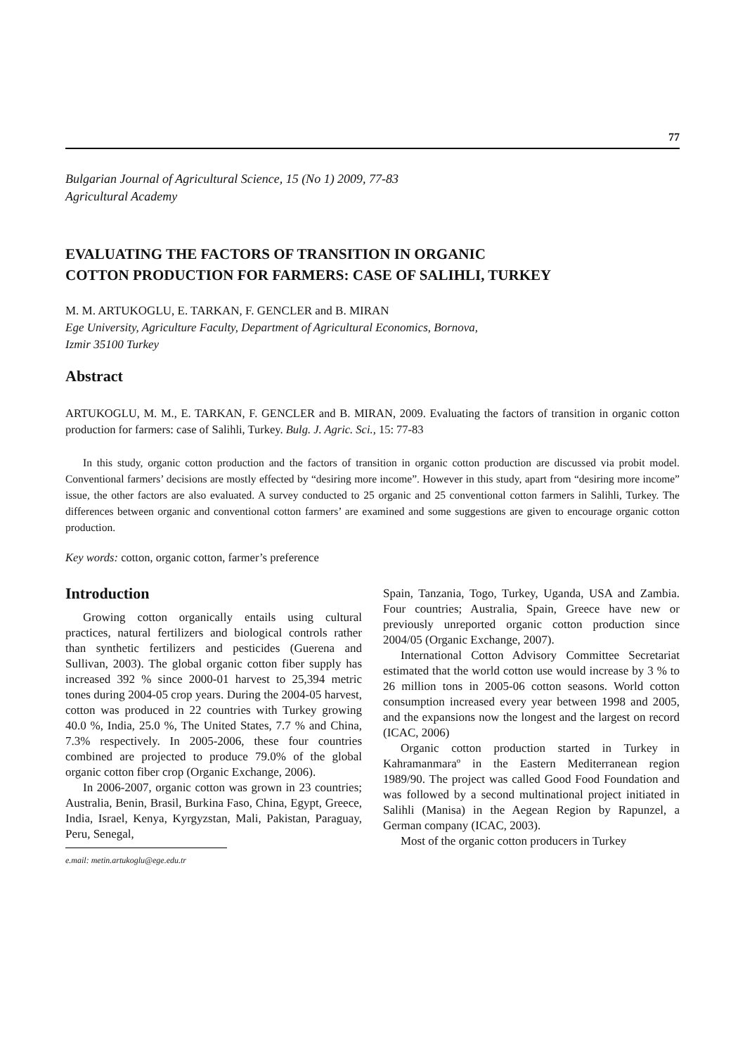77
Bulgarian Journal of Agricultural Science, 15 (No 1) 2009, 77-83
Agricultural Academy
EVALUATING THE FACTORS OF TRANSITION IN ORGANIC
COTTON PRODUCTION FOR FARMERS: CASE OF SALIHLI, TURKEY
M. M. ARTUKOGLU, E. TARKAN, F. GENCLER and B. MIRAN
Ege University, Agriculture Faculty, Department of Agricultural Economics, Bornova,
Izmir 35100 Turkey
Abstract
ARTUKOGLU, M. M., E. TARKAN, F. GENCLER and B. MIRAN, 2009. Evaluating the factors of transition in organic cotton production for farmers: case of Salihli, Turkey. Bulg. J. Agric. Sci., 15: 77-83
In this study, organic cotton production and the factors of transition in organic cotton production are discussed via probit model. Conventional farmers’ decisions are mostly effected by “desiring more income”. However in this study, apart from “desiring more income” issue, the other factors are also evaluated. A survey conducted to 25 organic and 25 conventional cotton farmers in Salihli, Turkey. The differences between organic and conventional cotton farmers’ are examined and some suggestions are given to encourage organic cotton production.
Key words: cotton, organic cotton, farmer’s preference
Introduction
Growing cotton organically entails using cultural practices, natural fertilizers and biological controls rather than synthetic fertilizers and pesticides (Guerena and Sullivan, 2003). The global organic cotton fiber supply has increased 392 % since 2000-01 harvest to 25,394 metric tones during 2004-05 crop years. During the 2004-05 harvest, cotton was produced in 22 countries with Turkey growing 40.0 %, India, 25.0 %, The United States, 7.7 % and China, 7.3% respectively. In 2005-2006, these four countries combined are projected to produce 79.0% of the global organic cotton fiber crop (Organic Exchange, 2006).
In 2006-2007, organic cotton was grown in 23 countries; Australia, Benin, Brasil, Burkina Faso, China, Egypt, Greece, India, Israel, Kenya, Kyrgyzstan, Mali, Pakistan, Paraguay, Peru, Senegal,
e.mail: metin.artukoglu@ege.edu.tr
Spain, Tanzania, Togo, Turkey, Uganda, USA and Zambia. Four countries; Australia, Spain, Greece have new or previously unreported organic cotton production since 2004/05 (Organic Exchange, 2007).
International Cotton Advisory Committee Secretariat estimated that the world cotton use would increase by 3 % to 26 million tons in 2005-06 cotton seasons. World cotton consumption increased every year between 1998 and 2005, and the expansions now the longest and the largest on record (ICAC, 2006)
Organic cotton production started in Turkey in Kahramanmaraº in the Eastern Mediterranean region 1989/90. The project was called Good Food Foundation and was followed by a second multinational project initiated in Salihli (Manisa) in the Aegean Region by Rapunzel, a German company (ICAC, 2003).
Most of the organic cotton producers in Turkey